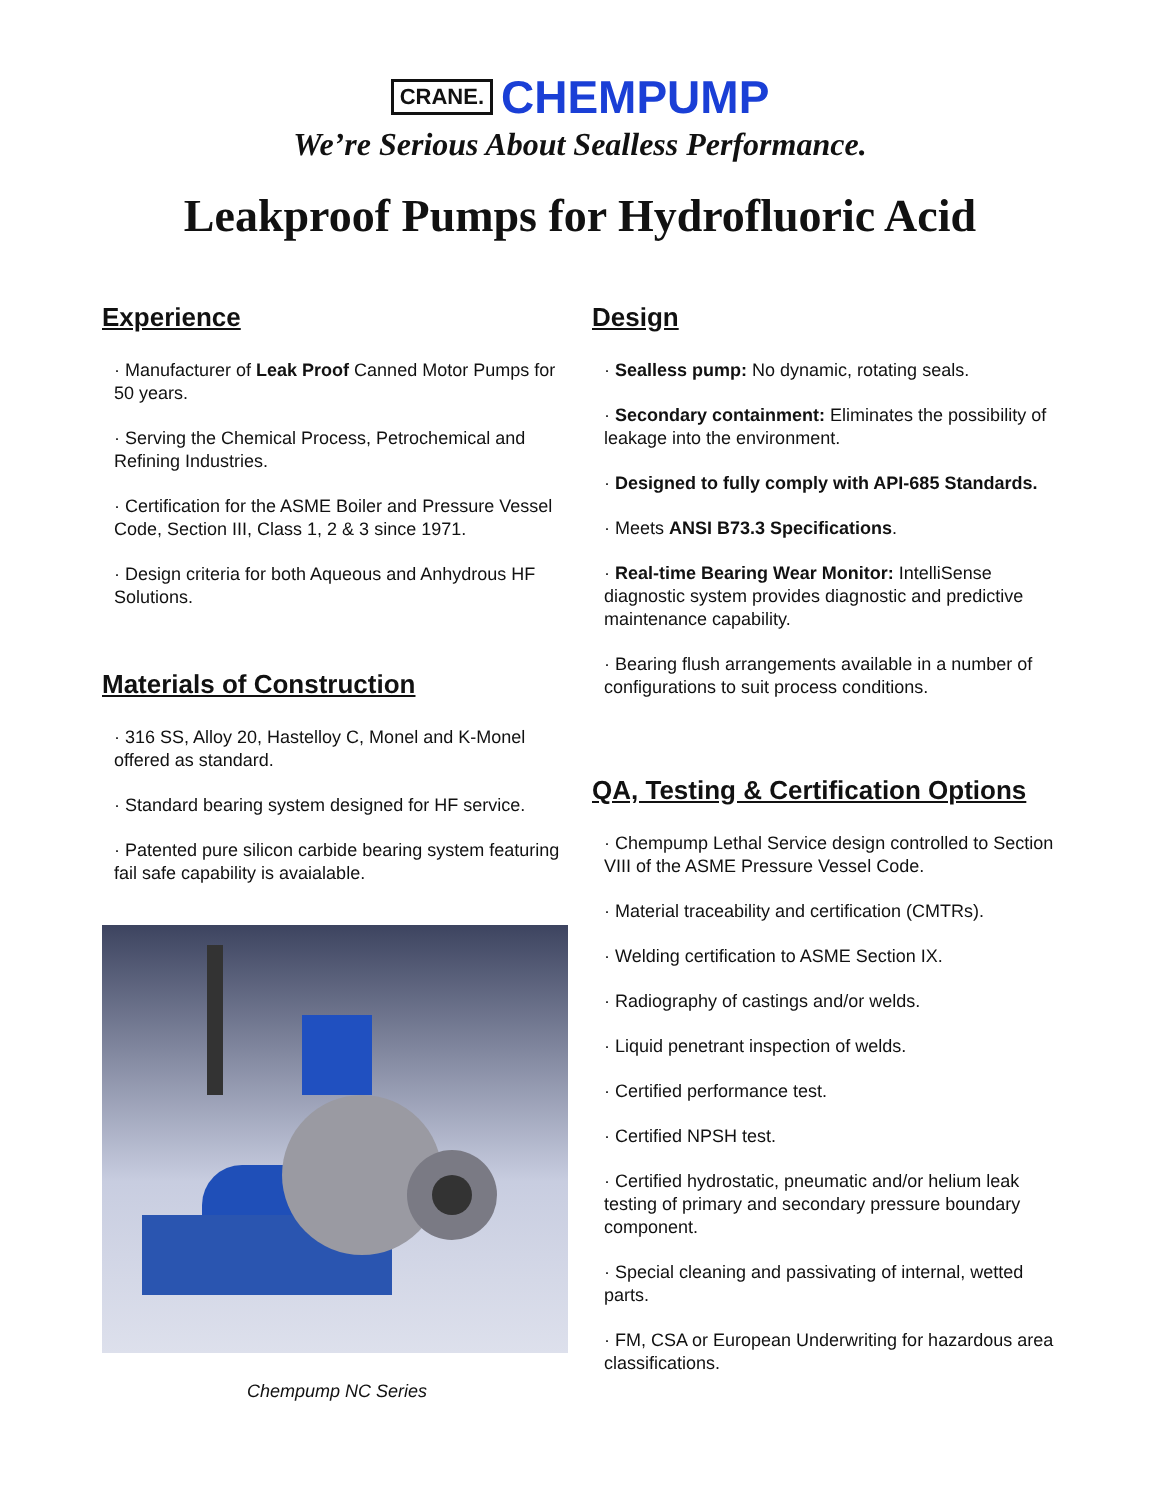CRANE. CHEMPUMP
We’re Serious About Sealless Performance.
Leakproof Pumps for Hydrofluoric Acid
Experience
· Manufacturer of Leak Proof Canned Motor Pumps for 50 years.
· Serving the Chemical Process, Petrochemical and Refining Industries.
· Certification for the ASME Boiler and Pressure Vessel Code, Section III, Class 1, 2 & 3 since 1971.
· Design criteria for both Aqueous and Anhydrous HF Solutions.
Materials of Construction
· 316 SS, Alloy 20, Hastelloy C, Monel and K-Monel offered as standard.
· Standard bearing system designed for HF service.
· Patented pure silicon carbide bearing system featuring fail safe capability is avaialable.
Chempump NC Series
Design
· Sealless pump: No dynamic, rotating seals.
· Secondary containment: Eliminates the possibility of leakage into the environment.
· Designed to fully comply with API-685 Standards.
· Meets ANSI B73.3 Specifications.
· Real-time Bearing Wear Monitor: IntelliSense diagnostic system provides diagnostic and predictive maintenance capability.
· Bearing flush arrangements available in a number of configurations to suit process conditions.
QA, Testing & Certification Options
· Chempump Lethal Service design controlled to Section VIII of the ASME Pressure Vessel Code.
· Material traceability and certification (CMTRs).
· Welding certification to ASME Section IX.
· Radiography of castings and/or welds.
· Liquid penetrant inspection of welds.
· Certified performance test.
· Certified NPSH test.
· Certified hydrostatic, pneumatic and/or helium leak testing of primary and secondary pressure boundary component.
· Special cleaning and passivating of internal, wetted parts.
· FM, CSA or European Underwriting for hazardous area classifications.